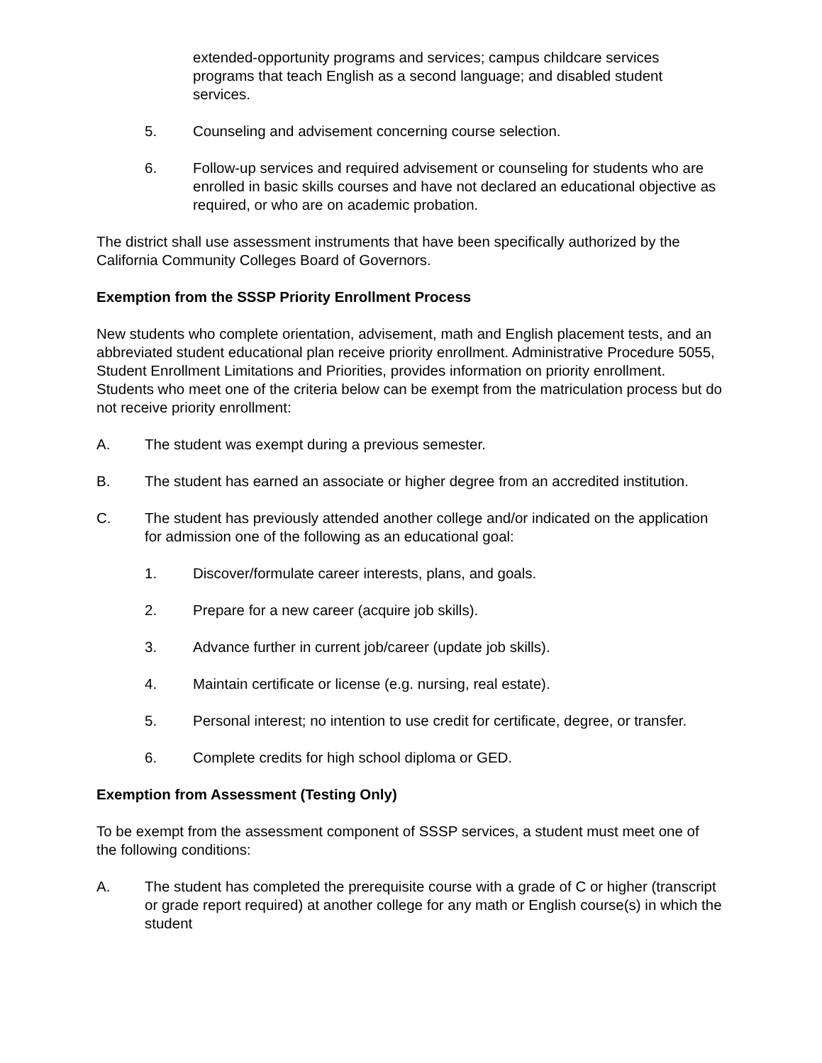extended-opportunity programs and services; campus childcare services programs that teach English as a second language; and disabled student services.
5. Counseling and advisement concerning course selection.
6. Follow-up services and required advisement or counseling for students who are enrolled in basic skills courses and have not declared an educational objective as required, or who are on academic probation.
The district shall use assessment instruments that have been specifically authorized by the California Community Colleges Board of Governors.
Exemption from the SSSP Priority Enrollment Process
New students who complete orientation, advisement, math and English placement tests, and an abbreviated student educational plan receive priority enrollment. Administrative Procedure 5055, Student Enrollment Limitations and Priorities, provides information on priority enrollment. Students who meet one of the criteria below can be exempt from the matriculation process but do not receive priority enrollment:
A. The student was exempt during a previous semester.
B. The student has earned an associate or higher degree from an accredited institution.
C. The student has previously attended another college and/or indicated on the application for admission one of the following as an educational goal:
1. Discover/formulate career interests, plans, and goals.
2. Prepare for a new career (acquire job skills).
3. Advance further in current job/career (update job skills).
4. Maintain certificate or license (e.g. nursing, real estate).
5. Personal interest; no intention to use credit for certificate, degree, or transfer.
6. Complete credits for high school diploma or GED.
Exemption from Assessment (Testing Only)
To be exempt from the assessment component of SSSP services, a student must meet one of the following conditions:
A. The student has completed the prerequisite course with a grade of C or higher (transcript or grade report required) at another college for any math or English course(s) in which the student